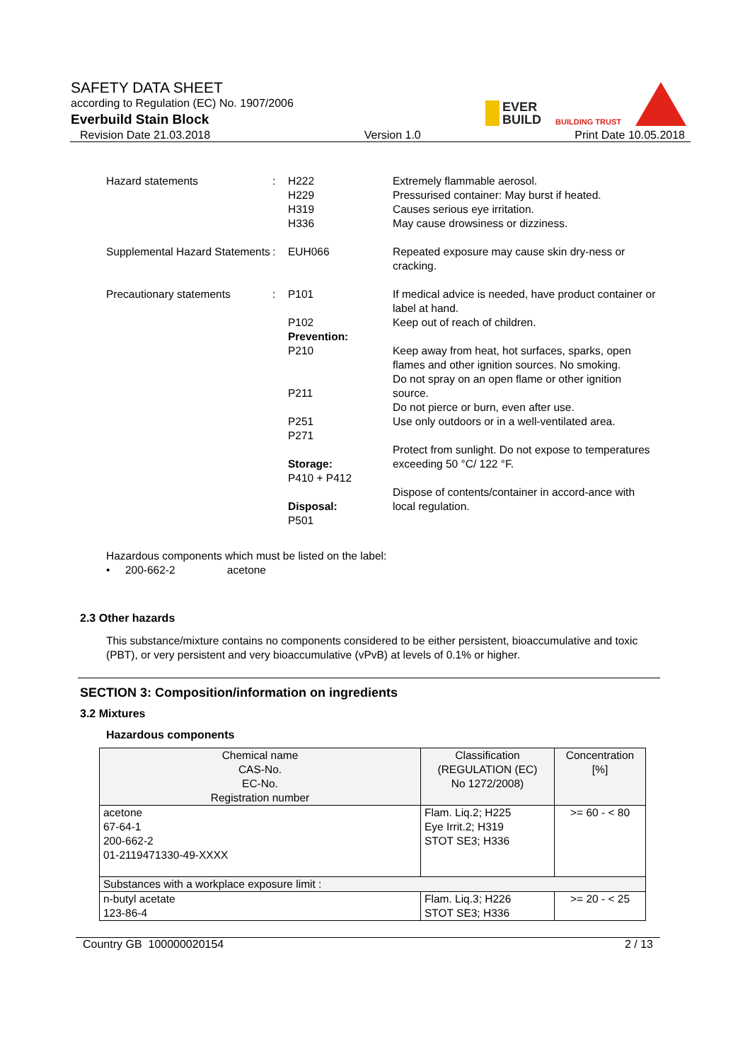SAFETY DATA SHEET
according to Regulation (EC) No. 1907/2006
Everbuild Stain Block
Revision Date 21.03.2018 Version 1.0 Print Date 10.05.2018
EVER
BUILD
BUILDING TRUST
Hazard statements
:
H222
H229
H319
H336
Extremely flammable aerosol.
Pressurised container: May burst if heated.
Causes serious eye irritation.
May cause drowsiness or dizziness.
Supplemental Hazard Statements
:
EUH066
Repeated exposure may cause skin dry-ness or cracking.
Precautionary statements
:
P101
P102
Prevention:
P210
P211
P251
P271
Storage:
P410 + P412
Disposal:
P501
If medical advice is needed, have product container or label at hand.
Keep out of reach of children.
Keep away from heat, hot surfaces, sparks, open flames and other ignition sources. No smoking.
Do not spray on an open flame or other ignition source.
Do not pierce or burn, even after use.
Use only outdoors or in a well-ventilated area.
Protect from sunlight. Do not expose to temperatures exceeding 50 °C/ 122 °F.
Dispose of contents/container in accord-ance with local regulation.
Hazardous components which must be listed on the label:
• 200-662-2 acetone
2.3 Other hazards
This substance/mixture contains no components considered to be either persistent, bioaccumulative and toxic (PBT), or very persistent and very bioaccumulative (vPvB) at levels of 0.1% or higher.
SECTION 3: Composition/information on ingredients
3.2 Mixtures
Hazardous components
| Chemical name CAS-No. EC-No. Registration number | Classification (REGULATION (EC) No 1272/2008) | Concentration [%] |
| --- | --- | --- |
| acetone 67-64-1 200-662-2 01-2119471330-49-XXXX | Flam. Liq.2; H225 Eye Irrit.2; H319 STOT SE3; H336 | >= 60 - < 80 |
| Substances with a workplace exposure limit : | | |
| n-butyl acetate 123-86-4 | Flam. Liq.3; H226 STOT SE3; H336 | >= 20 - < 25 |
Country GB 100000020154 2 / 13